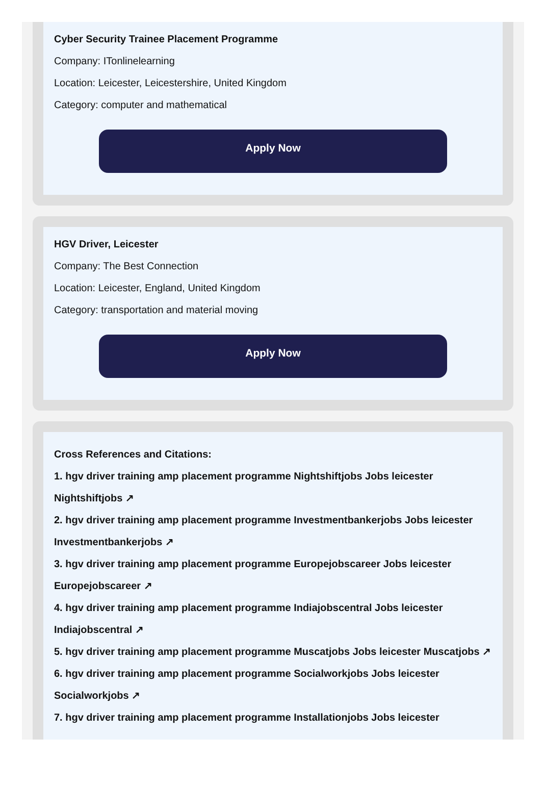Cyber Security Trainee Placement Programme
Company: ITonlinelearning
Location: Leicester, Leicestershire, United Kingdom
Category: computer and mathematical
Apply Now
HGV Driver, Leicester
Company: The Best Connection
Location: Leicester, England, United Kingdom
Category: transportation and material moving
Apply Now
Cross References and Citations:
1. hgv driver training amp placement programme Nightshiftjobs Jobs leicester Nightshiftjobs ↗
2. hgv driver training amp placement programme Investmentbankerjobs Jobs leicester Investmentbankerjobs ↗
3. hgv driver training amp placement programme Europejobscareer Jobs leicester Europejobscareer ↗
4. hgv driver training amp placement programme Indiajobscentral Jobs leicester Indiajobscentral ↗
5. hgv driver training amp placement programme Muscatjobs Jobs leicester Muscatjobs ↗
6. hgv driver training amp placement programme Socialworkjobs Jobs leicester Socialworkjobs ↗
7. hgv driver training amp placement programme Installationjobs Jobs leicester